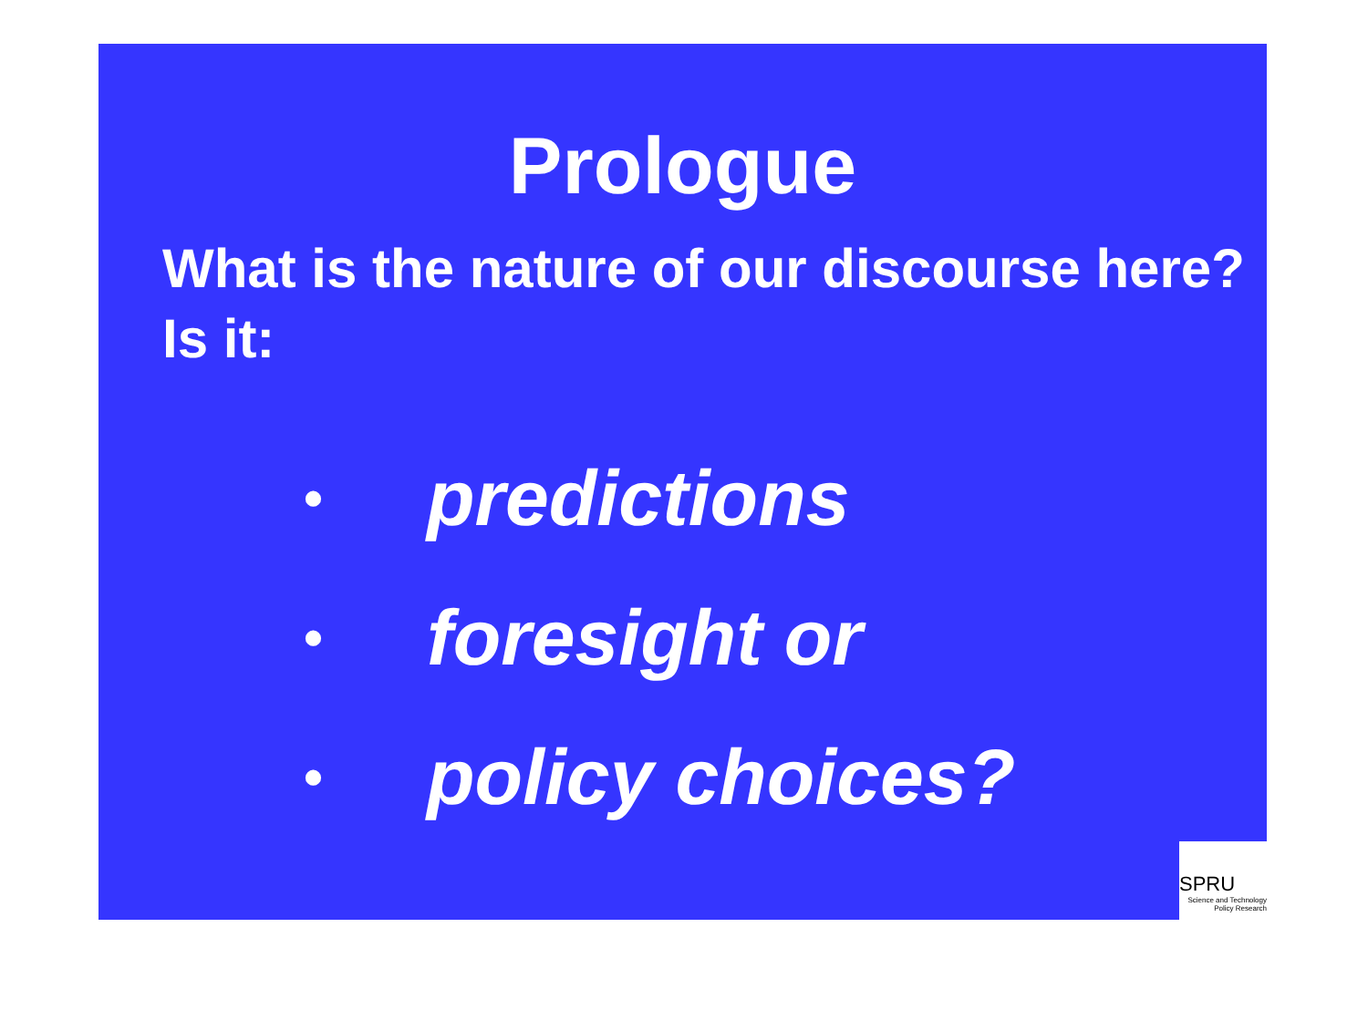Prologue
What is the nature of our discourse here? Is it:
• predictions
• foresight or
• policy choices?
SPRU
Science and Technology
Policy Research